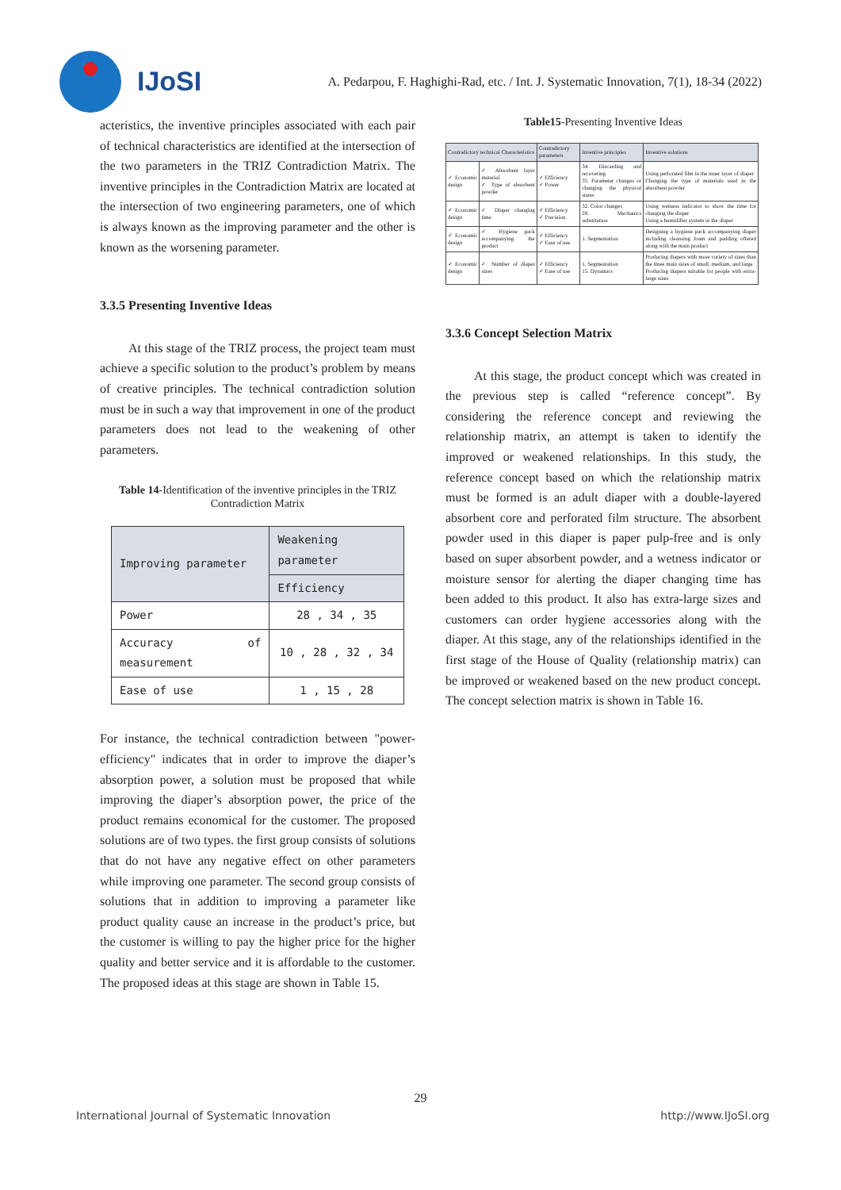IJoSI
A. Pedarpou, F. Haghighi-Rad, etc. / Int. J. Systematic Innovation, 7(1), 18-34 (2022)
acteristics, the inventive principles associated with each pair of technical characteristics are identified at the intersection of the two parameters in the TRIZ Contradiction Matrix. The inventive principles in the Contradiction Matrix are located at the intersection of two engineering parameters, one of which is always known as the improving parameter and the other is known as the worsening parameter.
3.3.5 Presenting Inventive Ideas
At this stage of the TRIZ process, the project team must achieve a specific solution to the product’s problem by means of creative principles. The technical contradiction solution must be in such a way that improvement in one of the product parameters does not lead to the weakening of other parameters.
Table 14-Identification of the inventive principles in the TRIZ Contradiction Matrix
| Improving parameter | Weakening parameter |
| --- | --- |
| | Efficiency |
| Power | 28 , 34 , 35 |
| Accuracy of measurement | 10 , 28 , 32 , 34 |
| Ease of use | 1 , 15 , 28 |
For instance, the technical contradiction between "power-efficiency" indicates that in order to improve the diaper’s absorption power, a solution must be proposed that while improving the diaper’s absorption power, the price of the product remains economical for the customer. The proposed solutions are of two types. the first group consists of solutions that do not have any negative effect on other parameters while improving one parameter. The second group consists of solutions that in addition to improving a parameter like product quality cause an increase in the product’s price, but the customer is willing to pay the higher price for the higher quality and better service and it is affordable to the customer. The proposed ideas at this stage are shown in Table 15.
Table15-Presenting Inventive Ideas
| Contradictory technical Characteristics | | Contradictory parameters | Inventive principles | Inventive solutions |
| --- | --- | --- | --- | --- |
| ✓ Economic design | ✓ Absorbent layer material ✓ Type of absorbent powder | ✓ Efficiency ✓ Power | 34. Discarding and recovering 35. Parameter changes or changing the physical states | Using perforated film in the inner layer of diaper Changing the type of materials used in the absorbent powder |
| ✓ Economic design | ✓ Diaper changing time | ✓ Efficiency ✓ Precision | 32. Color changes 28. Mechanics substitution | Using wetness indicator to show the time for changing the diaper Using a humidifier system in the diaper |
| ✓ Economic design | ✓ Hygiene pack accompanying the product | ✓ Efficiency ✓ Ease of use | 1. Segmentation | Designing a hygiene pack accompanying diaper including cleansing foam and padding offered along with the main product |
| ✓ Economic design | ✓ Number of diaper sizes | ✓ Efficiency ✓ Ease of use | 1. Segmentation 15. Dynamics | Producing diapers with more variety of sizes than the three main sizes of small, medium, and large Producing diapers suitable for people with extra-large sizes |
3.3.6 Concept Selection Matrix
At this stage, the product concept which was created in the previous step is called “reference concept”. By considering the reference concept and reviewing the relationship matrix, an attempt is taken to identify the improved or weakened relationships. In this study, the reference concept based on which the relationship matrix must be formed is an adult diaper with a double-layered absorbent core and perforated film structure. The absorbent powder used in this diaper is paper pulp-free and is only based on super absorbent powder, and a wetness indicator or moisture sensor for alerting the diaper changing time has been added to this product. It also has extra-large sizes and customers can order hygiene accessories along with the diaper. At this stage, any of the relationships identified in the first stage of the House of Quality (relationship matrix) can be improved or weakened based on the new product concept. The concept selection matrix is shown in Table 16.
29
International Journal of Systematic Innovation http://www.IJoSI.org